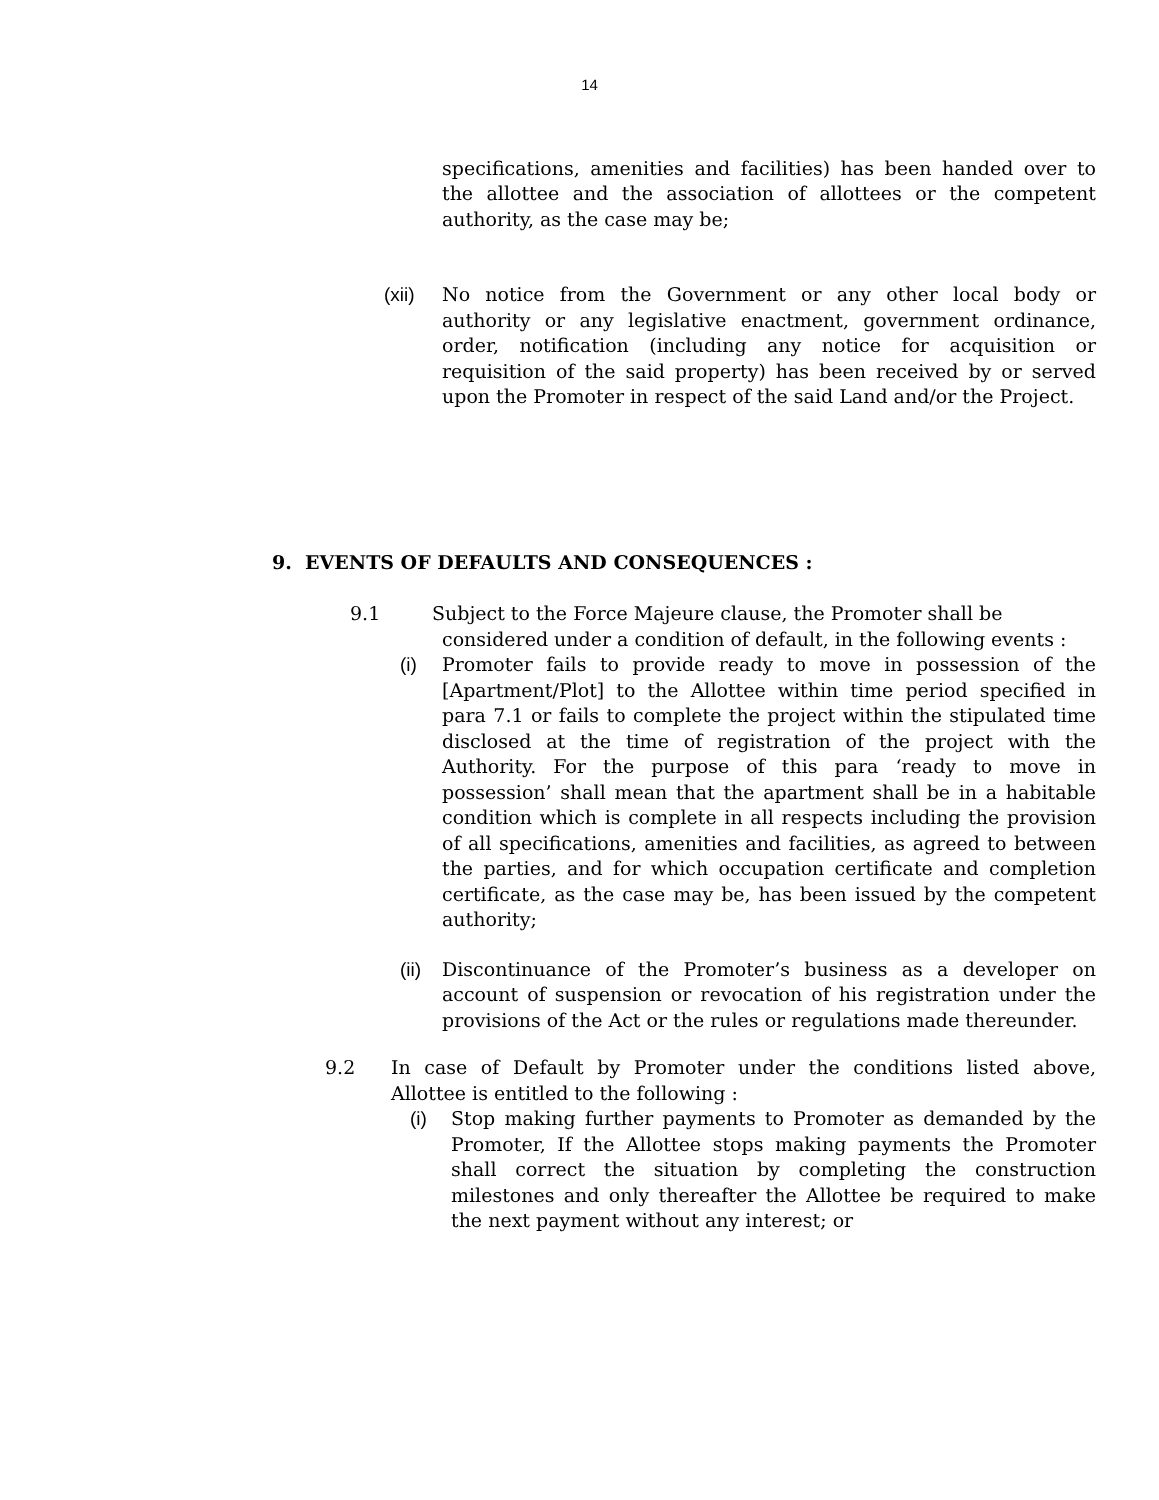14
specifications, amenities and facilities) has been handed over to the allottee and the association of allottees or the competent authority, as the case may be;
(xii) No notice from the Government or any other local body or authority or any legislative enactment, government ordinance, order, notification (including any notice for acquisition or requisition of the said property) has been received by or served upon the Promoter in respect of the said Land and/or the Project.
9. EVENTS OF DEFAULTS AND CONSEQUENCES :
9.1 Subject to the Force Majeure clause, the Promoter shall be
considered under a condition of default, in the following events :
(i) Promoter fails to provide ready to move in possession of the [Apartment/Plot] to the Allottee within time period specified in para 7.1 or fails to complete the project within the stipulated time disclosed at the time of registration of the project with the Authority. For the purpose of this para ‘ready to move in possession’ shall mean that the apartment shall be in a habitable condition which is complete in all respects including the provision of all specifications, amenities and facilities, as agreed to between the parties, and for which occupation certificate and completion certificate, as the case may be, has been issued by the competent authority;
(ii)
Discontinuance of the Promoter’s business as a developer on account of suspension or revocation of his registration under the provisions of the Act or the rules or regulations made thereunder.
9.2 In case of Default by Promoter under the conditions listed above, Allottee is entitled to the following :
(i) Stop making further payments to Promoter as demanded by the Promoter, If the Allottee stops making payments the Promoter shall correct the situation by completing the construction milestones and only thereafter the Allottee be required to make the next payment without any interest; or